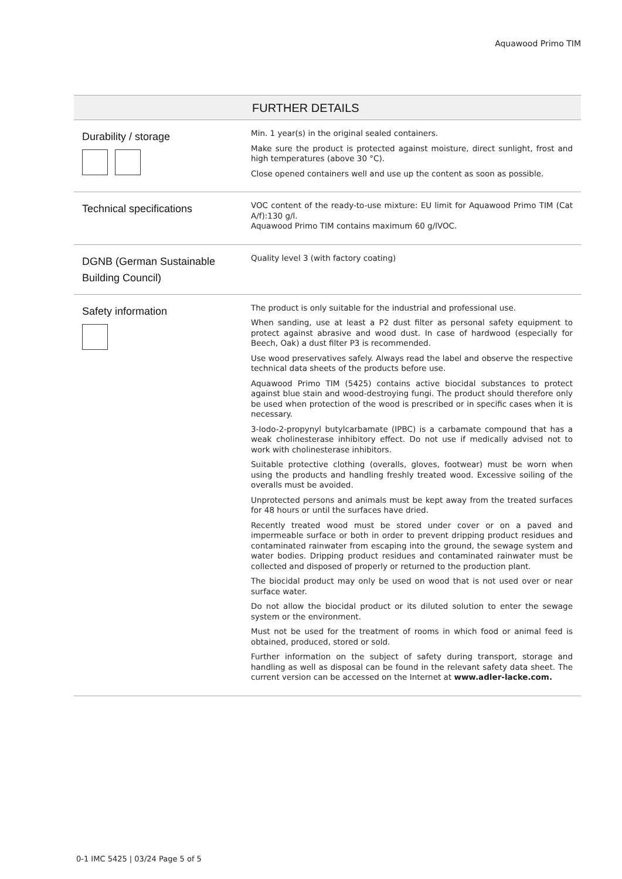Aquawood Primo TIM
| FURTHER DETAILS | |
| --- | --- |
| Durability / storage | Min. 1 year(s) in the original sealed containers. Make sure the product is protected against moisture, direct sunlight, frost and high temperatures (above 30 °C). Close opened containers well and use up the content as soon as possible. |
| Technical specifications | VOC content of the ready-to-use mixture: EU limit for Aquawood Primo TIM (Cat A/f):130 g/l. Aquawood Primo TIM contains maximum 60 g/lVOC. |
| DGNB (German Sustainable Building Council) | Quality level 3 (with factory coating) |
| Safety information | The product is only suitable for the industrial and professional use. When sanding, use at least a P2 dust filter as personal safety equipment to protect against abrasive and wood dust. In case of hardwood (especially for Beech, Oak) a dust filter P3 is recommended. Use wood preservatives safely. Always read the label and observe the respective technical data sheets of the products before use. Aquawood Primo TIM (5425) contains active biocidal substances to protect against blue stain and wood-destroying fungi. The product should therefore only be used when protection of the wood is prescribed or in specific cases when it is necessary. 3-Iodo-2-propynyl butylcarbamate (IPBC) is a carbamate compound that has a weak cholinesterase inhibitory effect. Do not use if medically advised not to work with cholinesterase inhibitors. Suitable protective clothing (overalls, gloves, footwear) must be worn when using the products and handling freshly treated wood. Excessive soiling of the overalls must be avoided. Unprotected persons and animals must be kept away from the treated surfaces for 48 hours or until the surfaces have dried. Recently treated wood must be stored under cover or on a paved and impermeable surface or both in order to prevent dripping product residues and contaminated rainwater from escaping into the ground, the sewage system and water bodies. Dripping product residues and contaminated rainwater must be collected and disposed of properly or returned to the production plant. The biocidal product may only be used on wood that is not used over or near surface water. Do not allow the biocidal product or its diluted solution to enter the sewage system or the environment. Must not be used for the treatment of rooms in which food or animal feed is obtained, produced, stored or sold. Further information on the subject of safety during transport, storage and handling as well as disposal can be found in the relevant safety data sheet. The current version can be accessed on the Internet at www.adler-lacke.com. |
0-1 IMC 5425 | 03/24 Page 5 of 5